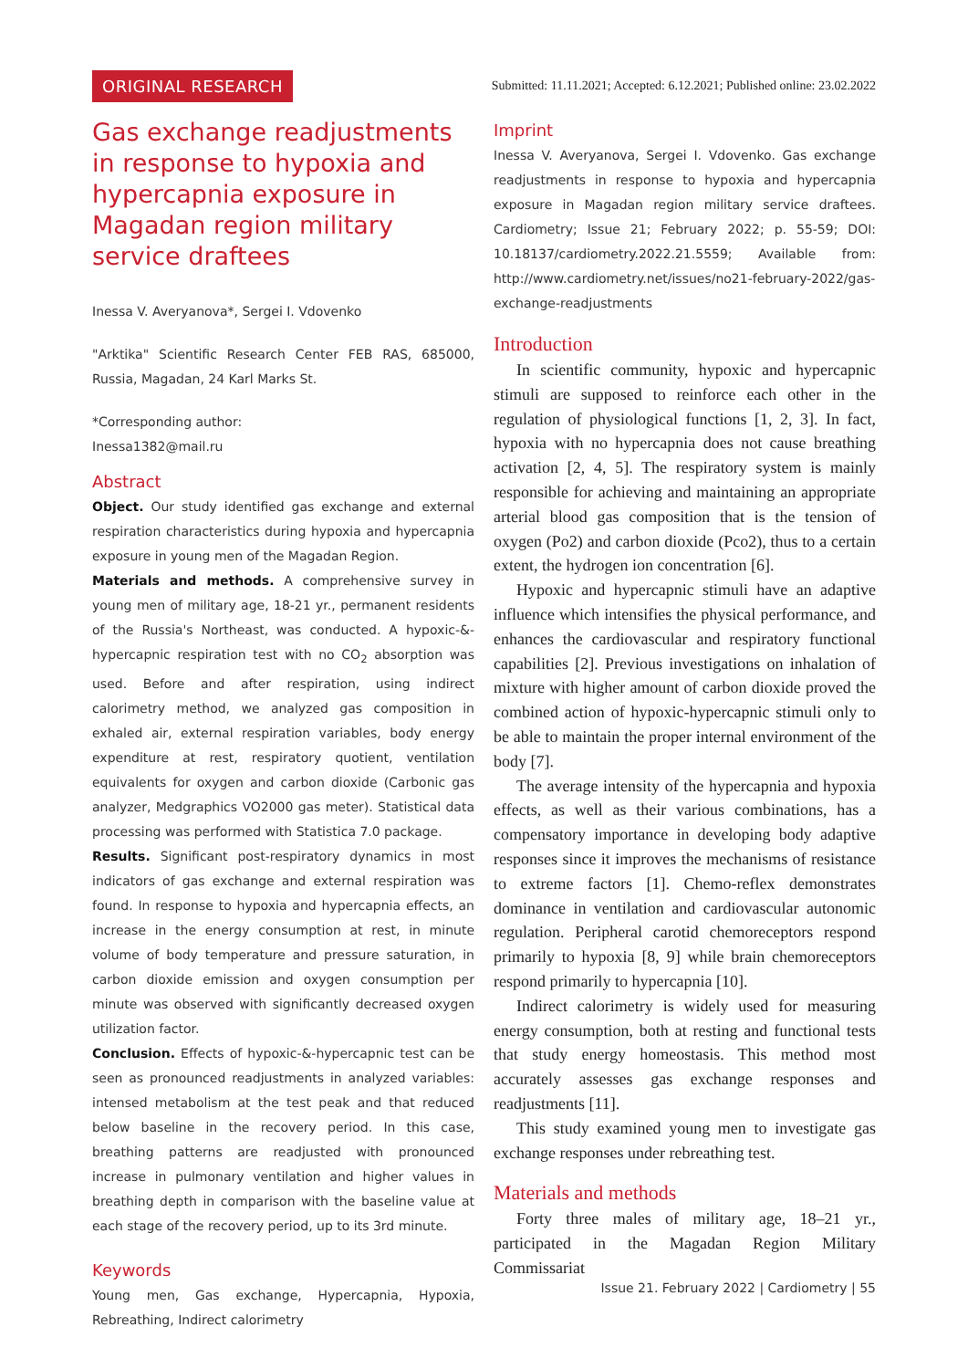ORIGINAL RESEARCH Submitted: 11.11.2021; Accepted: 6.12.2021; Published online: 23.02.2022
Gas exchange readjustments in response to hypoxia and hypercapnia exposure in Magadan region military service draftees
Inessa V. Averyanova*, Sergei I. Vdovenko
"Arktika" Scientific Research Center FEB RAS, 685000, Russia, Magadan, 24 Karl Marks St.
*Corresponding author:
Inessa1382@mail.ru
Abstract
Object. Our study identified gas exchange and external respiration characteristics during hypoxia and hypercapnia exposure in young men of the Magadan Region.
Materials and methods. A comprehensive survey in young men of military age, 18-21 yr., permanent residents of the Russia's Northeast, was conducted. A hypoxic-&-hypercapnic respiration test with no CO<sub>2</sub> absorption was used. Before and after respiration, using indirect calorimetry method, we analyzed gas composition in exhaled air, external respiration variables, body energy expenditure at rest, respiratory quotient, ventilation equivalents for oxygen and carbon dioxide (Carbonic gas analyzer, Medgraphics VO2000 gas meter). Statistical data processing was performed with Statistica 7.0 package.
Results. Significant post-respiratory dynamics in most indicators of gas exchange and external respiration was found. In response to hypoxia and hypercapnia effects, an increase in the energy consumption at rest, in minute volume of body temperature and pressure saturation, in carbon dioxide emission and oxygen consumption per minute was observed with significantly decreased oxygen utilization factor.
Conclusion. Effects of hypoxic-&-hypercapnic test can be seen as pronounced readjustments in analyzed variables: intensed metabolism at the test peak and that reduced below baseline in the recovery period. In this case, breathing patterns are readjusted with pronounced increase in pulmonary ventilation and higher values in breathing depth in comparison with the baseline value at each stage of the recovery period, up to its 3rd minute.
Keywords
Young men, Gas exchange, Hypercapnia, Hypoxia, Rebreathing, Indirect calorimetry
Imprint
Inessa V. Averyanova, Sergei I. Vdovenko. Gas exchange readjustments in response to hypoxia and hypercapnia exposure in Magadan region military service draftees. Cardiometry; Issue 21; February 2022; p. 55-59; DOI: 10.18137/cardiometry.2022.21.5559; Available from: http://www.cardiometry.net/issues/no21-february-2022/gas-exchange-readjustments
Introduction
In scientific community, hypoxic and hypercapnic stimuli are supposed to reinforce each other in the regulation of physiological functions [1, 2, 3]. In fact, hypoxia with no hypercapnia does not cause breathing activation [2, 4, 5]. The respiratory system is mainly responsible for achieving and maintaining an appropriate arterial blood gas composition that is the tension of oxygen (Po2) and carbon dioxide (Pco2), thus to a certain extent, the hydrogen ion concentration [6].
Hypoxic and hypercapnic stimuli have an adaptive influence which intensifies the physical performance, and enhances the cardiovascular and respiratory functional capabilities [2]. Previous investigations on inhalation of mixture with higher amount of carbon dioxide proved the combined action of hypoxic-hypercapnic stimuli only to be able to maintain the proper internal environment of the body [7].
The average intensity of the hypercapnia and hypoxia effects, as well as their various combinations, has a compensatory importance in developing body adaptive responses since it improves the mechanisms of resistance to extreme factors [1]. Chemo-reflex demonstrates dominance in ventilation and cardiovascular autonomic regulation. Peripheral carotid chemoreceptors respond primarily to hypoxia [8, 9] while brain chemoreceptors respond primarily to hypercapnia [10].
Indirect calorimetry is widely used for measuring energy consumption, both at resting and functional tests that study energy homeostasis. This method most accurately assesses gas exchange responses and readjustments [11].
This study examined young men to investigate gas exchange responses under rebreathing test.
Materials and methods
Forty three males of military age, 18–21 yr., participated in the Magadan Region Military Commissariat
Issue 21. February 2022 | Cardiometry | 55